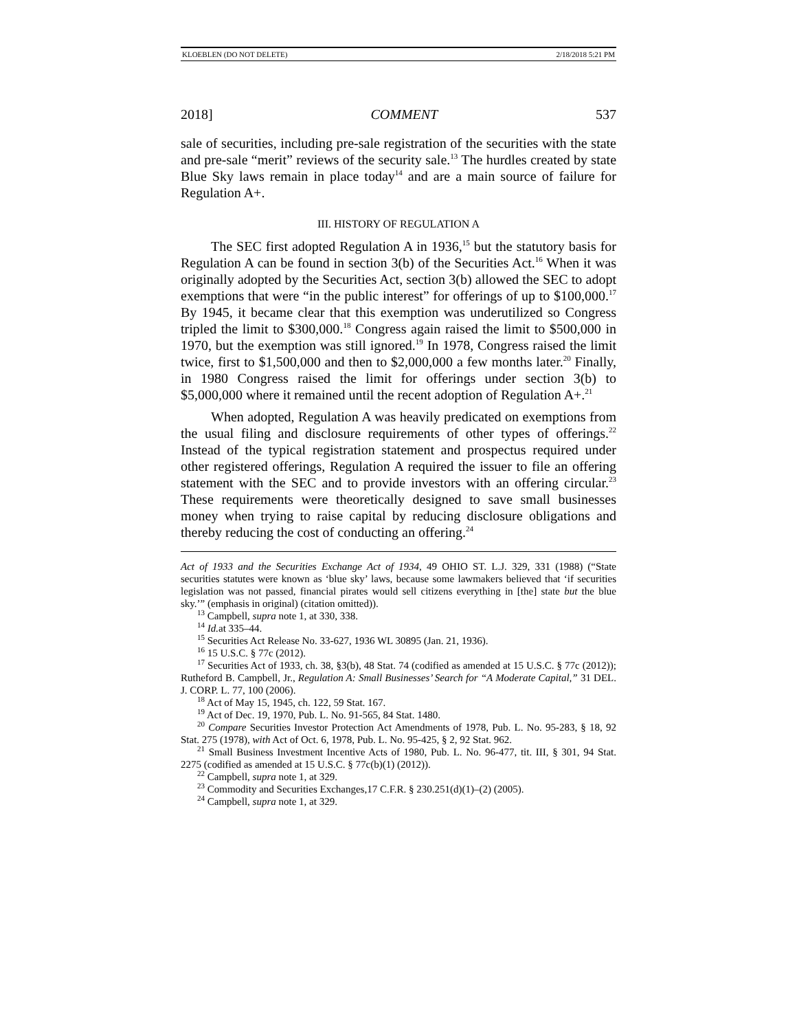KLOEBLEN (DO NOT DELETE) 2/18/2018 5:21 PM
2018] COMMENT 537
sale of securities, including pre-sale registration of the securities with the state and pre-sale “merit” reviews of the security sale.<sup>13</sup> The hurdles created by state Blue Sky laws remain in place today<sup>14</sup> and are a main source of failure for Regulation A+.
III. HISTORY OF REGULATION A
The SEC first adopted Regulation A in 1936,<sup>15</sup> but the statutory basis for Regulation A can be found in section 3(b) of the Securities Act.<sup>16</sup> When it was originally adopted by the Securities Act, section 3(b) allowed the SEC to adopt exemptions that were “in the public interest” for offerings of up to $100,000.<sup>17</sup> By 1945, it became clear that this exemption was underutilized so Congress tripled the limit to $300,000.<sup>18</sup> Congress again raised the limit to $500,000 in 1970, but the exemption was still ignored.<sup>19</sup> In 1978, Congress raised the limit twice, first to $1,500,000 and then to $2,000,000 a few months later.<sup>20</sup> Finally, in 1980 Congress raised the limit for offerings under section 3(b) to $5,000,000 where it remained until the recent adoption of Regulation A+.<sup>21</sup>
When adopted, Regulation A was heavily predicated on exemptions from the usual filing and disclosure requirements of other types of offerings.<sup>22</sup> Instead of the typical registration statement and prospectus required under other registered offerings, Regulation A required the issuer to file an offering statement with the SEC and to provide investors with an offering circular.<sup>23</sup> These requirements were theoretically designed to save small businesses money when trying to raise capital by reducing disclosure obligations and thereby reducing the cost of conducting an offering.<sup>24</sup>
Act of 1933 and the Securities Exchange Act of 1934, 49 OHIO ST. L.J. 329, 331 (1988) (“State securities statutes were known as ‘blue sky’ laws, because some lawmakers believed that ‘if securities legislation was not passed, financial pirates would sell citizens everything in [the] state but the blue sky.’” (emphasis in original) (citation omitted)).
<sup>13</sup> Campbell, supra note 1, at 330, 338.
<sup>14</sup> Id. at 335–44.
<sup>15</sup> Securities Act Release No. 33-627, 1936 WL 30895 (Jan. 21, 1936).
<sup>16</sup> 15 U.S.C. § 77c (2012).
<sup>17</sup> Securities Act of 1933, ch. 38, §3(b), 48 Stat. 74 (codified as amended at 15 U.S.C. § 77c (2012)); Rutheford B. Campbell, Jr., Regulation A: Small Businesses’ Search for “A Moderate Capital,” 31 DEL. J. CORP. L. 77, 100 (2006).
<sup>18</sup> Act of May 15, 1945, ch. 122, 59 Stat. 167.
<sup>19</sup> Act of Dec. 19, 1970, Pub. L. No. 91-565, 84 Stat. 1480.
<sup>20</sup> Compare Securities Investor Protection Act Amendments of 1978, Pub. L. No. 95-283, § 18, 92 Stat. 275 (1978), with Act of Oct. 6, 1978, Pub. L. No. 95-425, § 2, 92 Stat. 962.
<sup>21</sup> Small Business Investment Incentive Acts of 1980, Pub. L. No. 96-477, tit. III, § 301, 94 Stat. 2275 (codified as amended at 15 U.S.C. § 77c(b)(1) (2012)).
<sup>22</sup> Campbell, supra note 1, at 329.
<sup>23</sup> Commodity and Securities Exchanges,17 C.F.R. § 230.251(d)(1)–(2) (2005).
<sup>24</sup> Campbell, supra note 1, at 329.